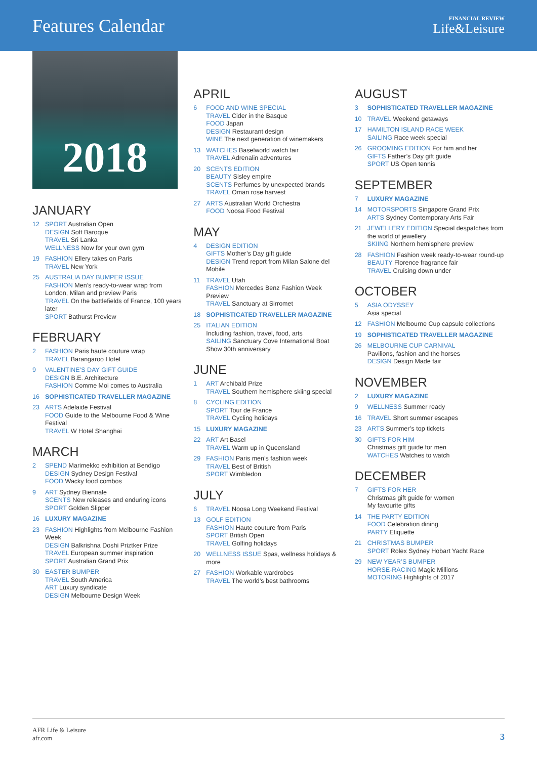Features Calendar
FINANCIAL REVIEW
Life&Leisure
2018
JANUARY
12 SPORT Australian Open
DESIGN Soft Baroque
TRAVEL Sri Lanka
WELLNESS Now for your own gym
19 FASHION Ellery takes on Paris
TRAVEL New York
25 AUSTRALIA DAY BUMPER ISSUE
FASHION Men’s ready-to-wear wrap from London, Milan and preview Paris
TRAVEL On the battlefields of France, 100 years later
SPORT Bathurst Preview
FEBRUARY
2 FASHION Paris haute couture wrap
TRAVEL Barangaroo Hotel
9 VALENTINE’S DAY GIFT GUIDE
DESIGN B.E. Architecture
FASHION Comme Moi comes to Australia
16 SOPHISTICATED TRAVELLER MAGAZINE
23 ARTS Adelaide Festival
FOOD Guide to the Melbourne Food & Wine Festival
TRAVEL W Hotel Shanghai
MARCH
2 SPEND Marimekko exhibition at Bendigo
DESIGN Sydney Design Festival
FOOD Wacky food combos
9 ART Sydney Biennale
SCENTS New releases and enduring icons
SPORT Golden Slipper
16 LUXURY MAGAZINE
23 FASHION Highlights from Melbourne Fashion Week
DESIGN Balkrishna Doshi Priztker Prize
TRAVEL European summer inspiration
SPORT Australian Grand Prix
30 EASTER BUMPER
TRAVEL South America
ART Luxury syndicate
DESIGN Melbourne Design Week
APRIL
6 FOOD AND WINE SPECIAL
TRAVEL Cider in the Basque
FOOD Japan
DESIGN Restaurant design
WINE The next generation of winemakers
13 WATCHES Baselworld watch fair
TRAVEL Adrenalin adventures
20 SCENTS EDITION
BEAUTY Sisley empire
SCENTS Perfumes by unexpected brands
TRAVEL Oman rose harvest
27 ARTS Australian World Orchestra
FOOD Noosa Food Festival
MAY
4 DESIGN EDITION
GIFTS Mother’s Day gift guide
DESIGN Trend report from Milan Salone del Mobile
11 TRAVEL Utah
FASHION Mercedes Benz Fashion Week Preview
TRAVEL Sanctuary at Sirromet
18 SOPHISTICATED TRAVELLER MAGAZINE
25 ITALIAN EDITION
Including fashion, travel, food, arts
SAILING Sanctuary Cove International Boat Show 30th anniversary
JUNE
1 ART Archibald Prize
TRAVEL Southern hemisphere skiing special
8 CYCLING EDITION
SPORT Tour de France
TRAVEL Cycling holidays
15 LUXURY MAGAZINE
22 ART Art Basel
TRAVEL Warm up in Queensland
29 FASHION Paris men’s fashion week
TRAVEL Best of British
SPORT Wimbledon
JULY
6 TRAVEL Noosa Long Weekend Festival
13 GOLF EDITION
FASHION Haute couture from Paris
SPORT British Open
TRAVEL Golfing holidays
20 WELLNESS ISSUE Spas, wellness holidays & more
27 FASHION Workable wardrobes
TRAVEL The world’s best bathrooms
AUGUST
3 SOPHISTICATED TRAVELLER MAGAZINE
10 TRAVEL Weekend getaways
17 HAMILTON ISLAND RACE WEEK
SAILING Race week special
26 GROOMING EDITION For him and her
GIFTS Father’s Day gift guide
SPORT US Open tennis
SEPTEMBER
7 LUXURY MAGAZINE
14 MOTORSPORTS Singapore Grand Prix
ARTS Sydney Contemporary Arts Fair
21 JEWELLERY EDITION Special despatches from the world of jewellery
SKIING Northern hemisphere preview
28 FASHION Fashion week ready-to-wear round-up
BEAUTY Florence fragrance fair
TRAVEL Cruising down under
OCTOBER
5 ASIA ODYSSEY
Asia special
12 FASHION Melbourne Cup capsule collections
19 SOPHISTICATED TRAVELLER MAGAZINE
26 MELBOURNE CUP CARNIVAL
Pavilions, fashion and the horses
DESIGN Design Made fair
NOVEMBER
2 LUXURY MAGAZINE
9 WELLNESS Summer ready
16 TRAVEL Short summer escapes
23 ARTS Summer’s top tickets
30 GIFTS FOR HIM
Christmas gift guide for men
WATCHES Watches to watch
DECEMBER
7 GIFTS FOR HER
Christmas gift guide for women
My favourite gifts
14 THE PARTY EDITION
FOOD Celebration dining
PARTY Etiquette
21 CHRISTMAS BUMPER
SPORT Rolex Sydney Hobart Yacht Race
29 NEW YEAR’S BUMPER
HORSE-RACING Magic Millions
MOTORING Highlights of 2017
AFR Life & Leisure
afr.com
3